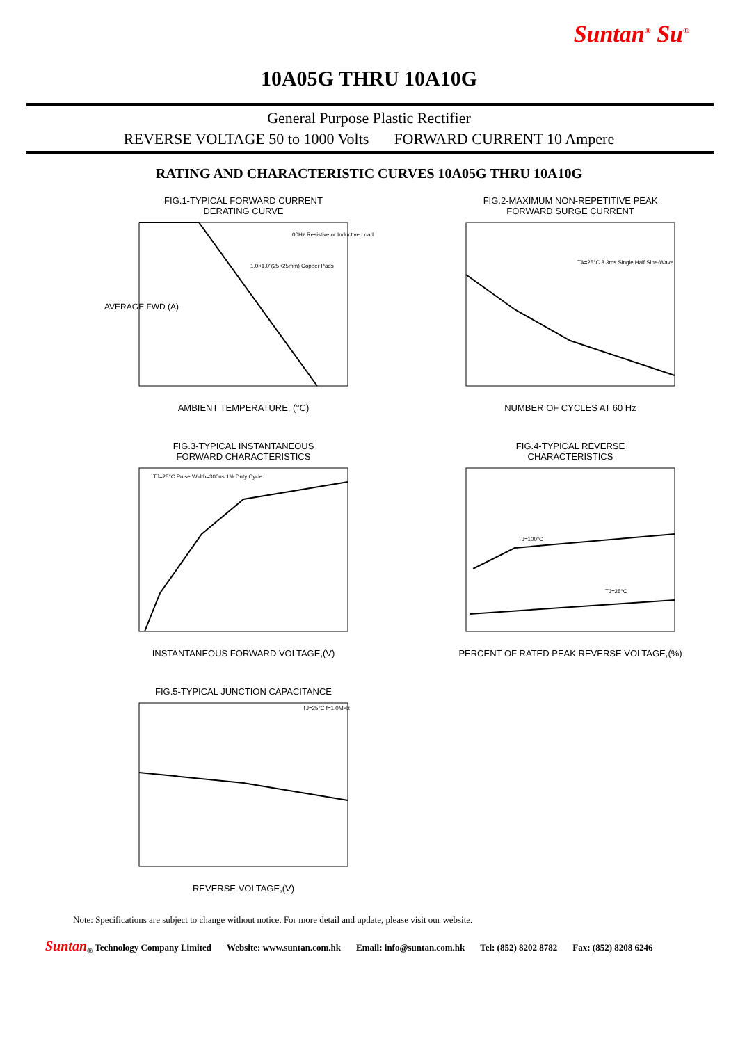Suntan<sup>®</sup> Su<sup>®</sup>
10A05G THRU 10A10G
General Purpose Plastic Rectifier
REVERSE VOLTAGE 50 to 1000 Volts FORWARD CURRENT 10 Ampere
RATING AND CHARACTERISTIC CURVES 10A05G THRU 10A10G
FIG.1-TYPICAL FORWARD CURRENT
DERATING CURVE
AVERAGE FWD (A)
00Hz Resistive or Inductive Load
1.0×1.0"(25×25mm) Copper Pads
AMBIENT TEMPERATURE, (°C)
FIG.2-MAXIMUM NON-REPETITIVE PEAK
FORWARD SURGE CURRENT
TA=25°C 8.3ms Single Half Sine-Wave
NUMBER OF CYCLES AT 60 Hz
FIG.3-TYPICAL INSTANTANEOUS
FORWARD CHARACTERISTICS
TJ=25°C Pulse Width=300us 1% Duty Cycle
INSTANTANEOUS FORWARD VOLTAGE,(V)
FIG.4-TYPICAL REVERSE
CHARACTERISTICS
TJ=100°C
TJ=25°C
PERCENT OF RATED PEAK REVERSE VOLTAGE,(%)
FIG.5-TYPICAL JUNCTION CAPACITANCE
TJ=25°C f=1.0MHz
REVERSE VOLTAGE,(V)
Note: Specifications are subject to change without notice. For more detail and update, please visit our website.
Suntan<sub>®</sub> Technology Company Limited Website: www.suntan.com.hk Email: info@suntan.com.hk Tel: (852) 8202 8782 Fax: (852) 8208 6246